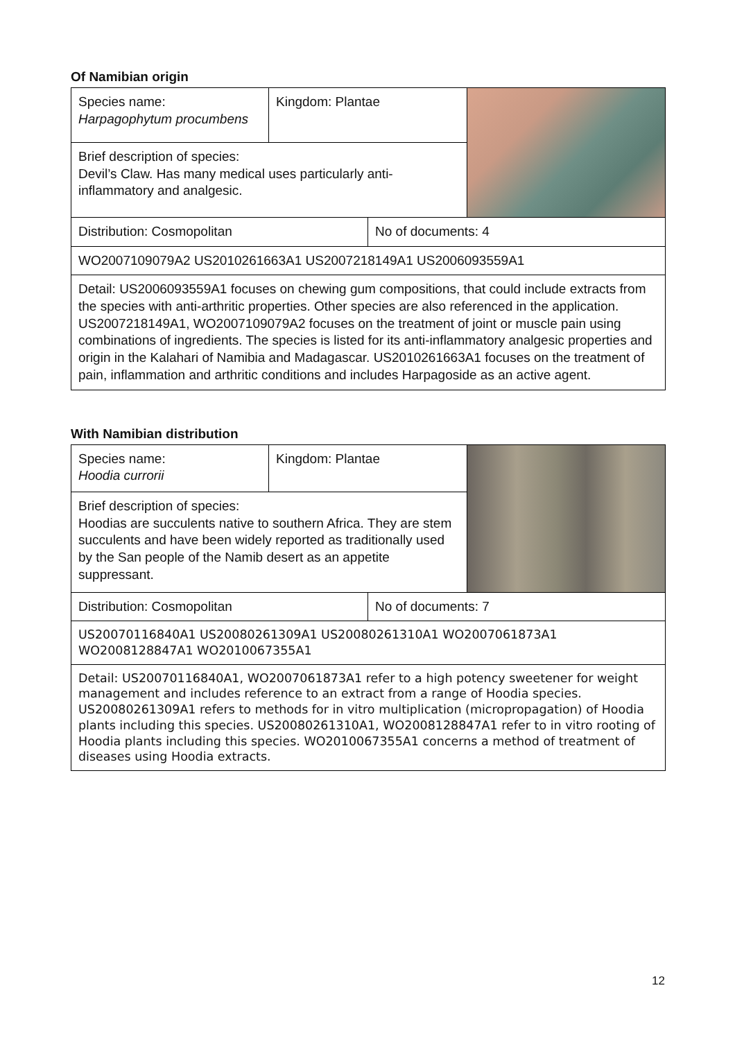Of Namibian origin
| Species name: Harpagophytum procumbens | Kingdom: Plantae | | |
| Brief description of species: Devil’s Claw. Has many medical uses particularly anti-inflammatory and analgesic. | | | |
| Distribution: Cosmopolitan | | No of documents: 4 | |
| WO2007109079A2 US2010261663A1 US2007218149A1 US2006093559A1 | | | |
| Detail: US2006093559A1 focuses on chewing gum compositions, that could include extracts from the species with anti-arthritic properties. Other species are also referenced in the application. US2007218149A1, WO2007109079A2 focuses on the treatment of joint or muscle pain using combinations of ingredients. The species is listed for its anti-inflammatory analgesic properties and origin in the Kalahari of Namibia and Madagascar. US2010261663A1 focuses on the treatment of pain, inflammation and arthritic conditions and includes Harpagoside as an active agent. | | | |
With Namibian distribution
| Species name: Hoodia currorii | Kingdom: Plantae | | |
| Brief description of species: Hoodias are succulents native to southern Africa. They are stem succulents and have been widely reported as traditionally used by the San people of the Namib desert as an appetite suppressant. | | | |
| Distribution: Cosmopolitan | | No of documents: 7 | |
| US20070116840A1 US20080261309A1 US20080261310A1 WO2007061873A1 WO2008128847A1 WO2010067355A1 | | | |
| Detail: US20070116840A1, WO2007061873A1 refer to a high potency sweetener for weight management and includes reference to an extract from a range of Hoodia species. US20080261309A1 refers to methods for in vitro multiplication (micropropagation) of Hoodia plants including this species. US20080261310A1, WO2008128847A1 refer to in vitro rooting of Hoodia plants including this species. WO2010067355A1 concerns a method of treatment of diseases using Hoodia extracts. | | | |
12